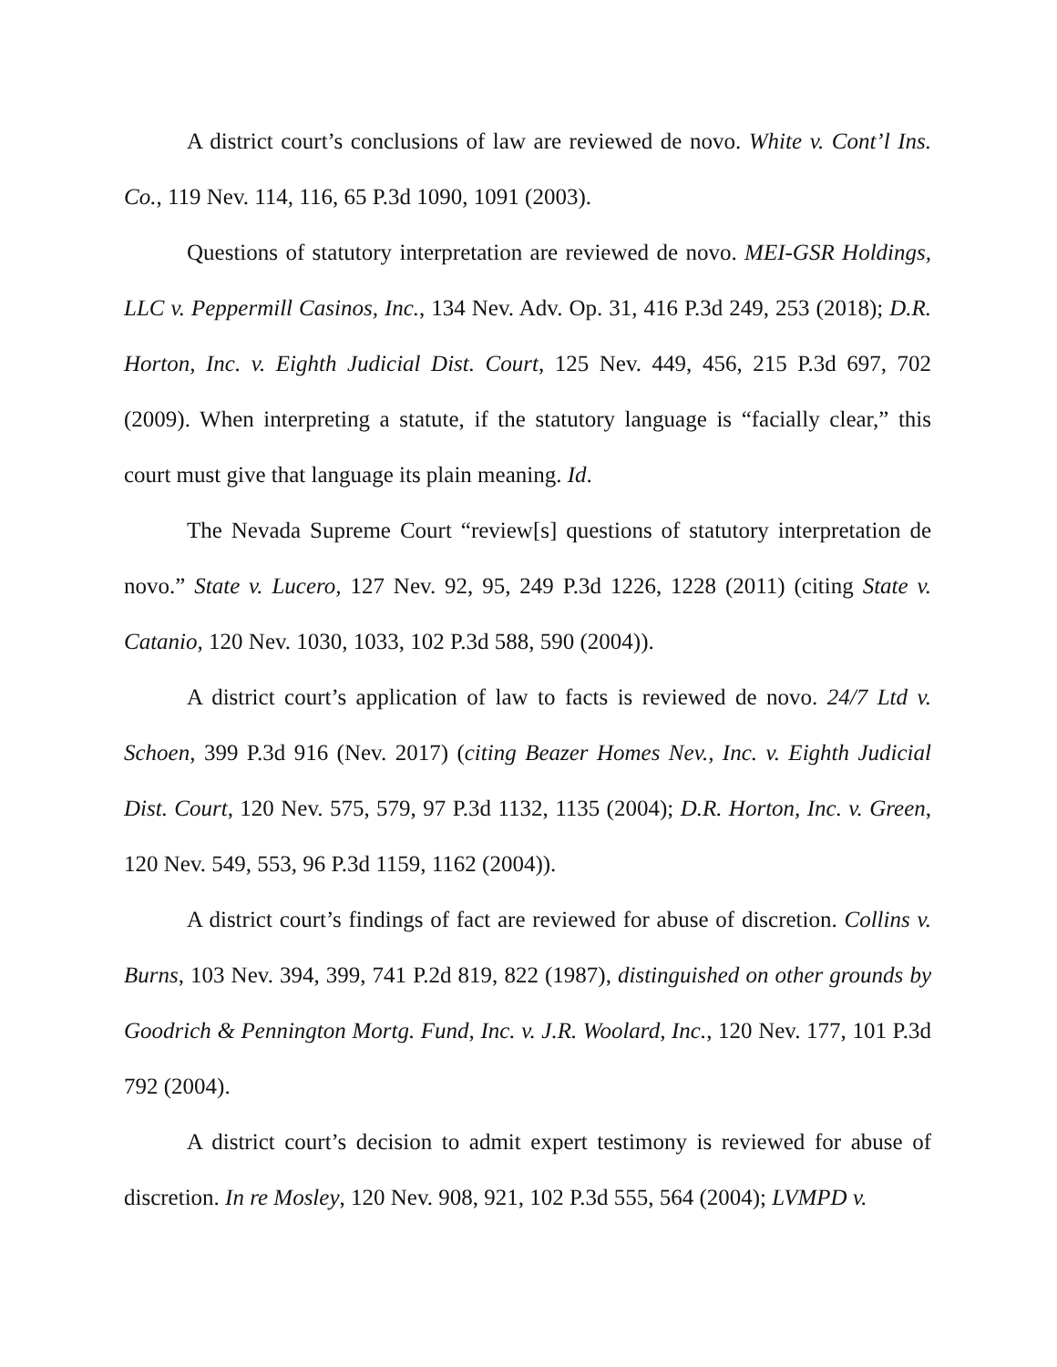A district court’s conclusions of law are reviewed de novo. White v. Cont’l Ins. Co., 119 Nev. 114, 116, 65 P.3d 1090, 1091 (2003).
Questions of statutory interpretation are reviewed de novo. MEI-GSR Holdings, LLC v. Peppermill Casinos, Inc., 134 Nev. Adv. Op. 31, 416 P.3d 249, 253 (2018); D.R. Horton, Inc. v. Eighth Judicial Dist. Court, 125 Nev. 449, 456, 215 P.3d 697, 702 (2009). When interpreting a statute, if the statutory language is “facially clear,” this court must give that language its plain meaning. Id.
The Nevada Supreme Court “review[s] questions of statutory interpretation de novo.” State v. Lucero, 127 Nev. 92, 95, 249 P.3d 1226, 1228 (2011) (citing State v. Catanio, 120 Nev. 1030, 1033, 102 P.3d 588, 590 (2004)).
A district court’s application of law to facts is reviewed de novo. 24/7 Ltd v. Schoen, 399 P.3d 916 (Nev. 2017) (citing Beazer Homes Nev., Inc. v. Eighth Judicial Dist. Court, 120 Nev. 575, 579, 97 P.3d 1132, 1135 (2004); D.R. Horton, Inc. v. Green, 120 Nev. 549, 553, 96 P.3d 1159, 1162 (2004)).
A district court’s findings of fact are reviewed for abuse of discretion. Collins v. Burns, 103 Nev. 394, 399, 741 P.2d 819, 822 (1987), distinguished on other grounds by Goodrich & Pennington Mortg. Fund, Inc. v. J.R. Woolard, Inc., 120 Nev. 177, 101 P.3d 792 (2004).
A district court’s decision to admit expert testimony is reviewed for abuse of discretion. In re Mosley, 120 Nev. 908, 921, 102 P.3d 555, 564 (2004); LVMPD v.